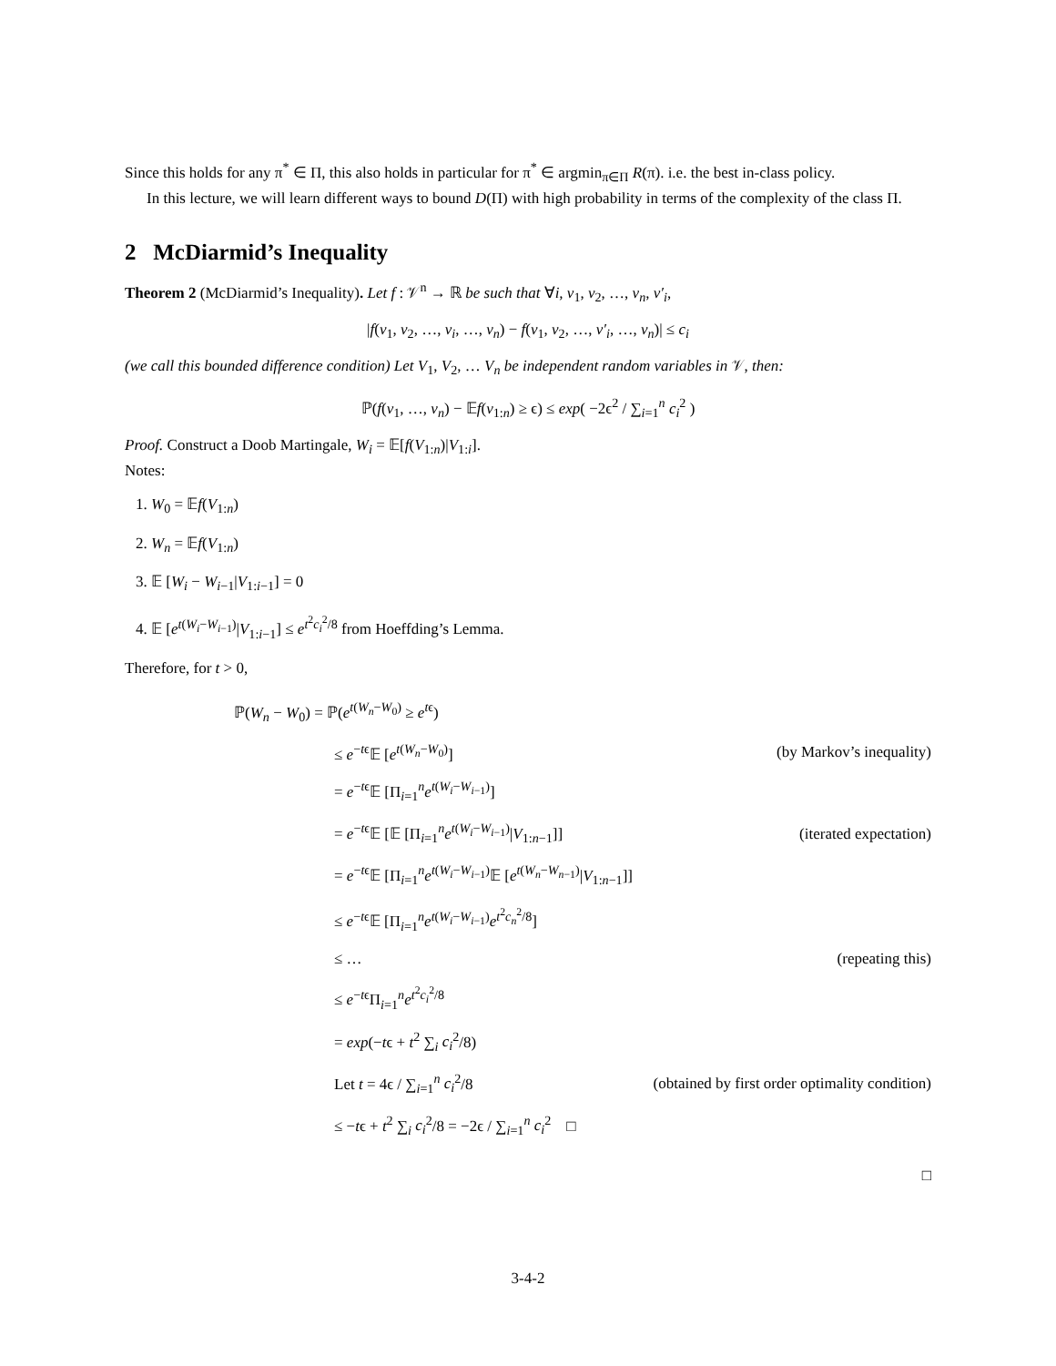Since this holds for any π<sup>*</sup> ∈ Π, this also holds in particular for π<sup>*</sup> ∈ argmin<sub>π∈Π</sub> R(π). i.e. the best in-class policy.
In this lecture, we will learn different ways to bound D(Π) with high probability in terms of the complexity of the class Π.
2 McDiarmid’s Inequality
Theorem 2 (McDiarmid’s Inequality). Let f : 𝒱<sup>n</sup> → ℝ be such that ∀i, v<sub>1</sub>, v<sub>2</sub>, …, v<sub>n</sub>, v′<sub>i</sub>,
|f(v<sub>1</sub>, v<sub>2</sub>, …, v<sub>i</sub>, …, v<sub>n</sub>) − f(v<sub>1</sub>, v<sub>2</sub>, …, v′<sub>i</sub>, …, v<sub>n</sub>)| ≤ c<sub>i</sub>
(we call this bounded difference condition) Let V<sub>1</sub>, V<sub>2</sub>, … V<sub>n</sub> be independent random variables in 𝒱, then:
ℙ(f(v<sub>1</sub>, …, v<sub>n</sub>) − 𝔼f(v<sub>1:n</sub>) ≥ ϵ) ≤ exp( −2ϵ<sup>2</sup> / ∑<sub>i=1</sub><sup>n</sup> c<sub>i</sub><sup>2</sup> )
Proof. Construct a Doob Martingale, W<sub>i</sub> = 𝔼[f(V<sub>1:n</sub>)|V<sub>1:i</sub>].
Notes:
1. W<sub>0</sub> = 𝔼f(V<sub>1:n</sub>)
2. W<sub>n</sub> = 𝔼f(V<sub>1:n</sub>)
3. 𝔼 [W<sub>i</sub> − W<sub>i−1</sub>|V<sub>1:i−1</sub>] = 0
4. 𝔼 [e<sup>t(W<sub>i</sub>−W<sub>i−1</sub>)</sup>|V<sub>1:i−1</sub>] ≤ e<sup>t<sup>2</sup>c<sub>i</sub><sup>2</sup>/8</sup> from Hoeffding’s Lemma.
Therefore, for t > 0,
| ℙ( W<sub>n</sub> − W<sub>0</sub>) = ℙ( e<sup>t(W<sub>n</sub>−W<sub>0</sub>)</sup> ≥ e<sup>tϵ</sup>) | |
| ≤ e<sup>−tϵ</sup>𝔼 [ e<sup>t(W<sub>n</sub>−W<sub>0</sub>)</sup>] | (by Markov’s inequality) |
| = e<sup>−tϵ</sup>𝔼 [Π<sub>i=1</sub><sup>n</sup> e<sup>t(W<sub>i</sub>−W<sub>i−1</sub>)</sup>] | |
| = e<sup>−tϵ</sup>𝔼 [𝔼 [Π<sub>i=1</sub><sup>n</sup> e<sup>t(W<sub>i</sub>−W<sub>i−1</sub>)</sup>/ V<sub>1:n−1</sub>]] | (iterated expectation) |
| = e<sup>−tϵ</sup>𝔼 [Π<sub>i=1</sub><sup>n</sup> e<sup>t(W<sub>i</sub>−W<sub>i−1</sub>)</sup>𝔼 [ e<sup>t(W<sub>n</sub>−W<sub>n−1</sub>)</sup>/ V<sub>1:n−1</sub>]] | |
| ≤ e<sup>−tϵ</sup>𝔼 [Π<sub>i=1</sub><sup>n</sup> e<sup>t(W<sub>i</sub>−W<sub>i−1</sub>)</sup> e<sup>t<sup>2</sup>c<sub>n</sub><sup>2</sup>/8</sup>] | |
| ≤ … | (repeating this) |
| ≤ e<sup>−tϵ</sup>Π<sub>i=1</sub><sup>n</sup> e<sup>t<sup>2</sup>c<sub>i</sub><sup>2</sup>/8</sup> | |
| = exp (− t ϵ + t<sup>2</sup> ∑<sub>i</sub> c<sub>i</sub><sup>2</sup>/8) | |
| Let t = 4ϵ / ∑<sub>i=1</sub><sup>n</sup> c<sub>i</sub><sup>2</sup>/8 | (obtained by first order optimality condition) |
| ≤ − t ϵ + t<sup>2</sup> ∑<sub>i</sub> c<sub>i</sub><sup>2</sup>/8 = −2ϵ / ∑<sub>i=1</sub><sup>n</sup> c<sub>i</sub><sup>2</sup> □ | |
□
3-4-2